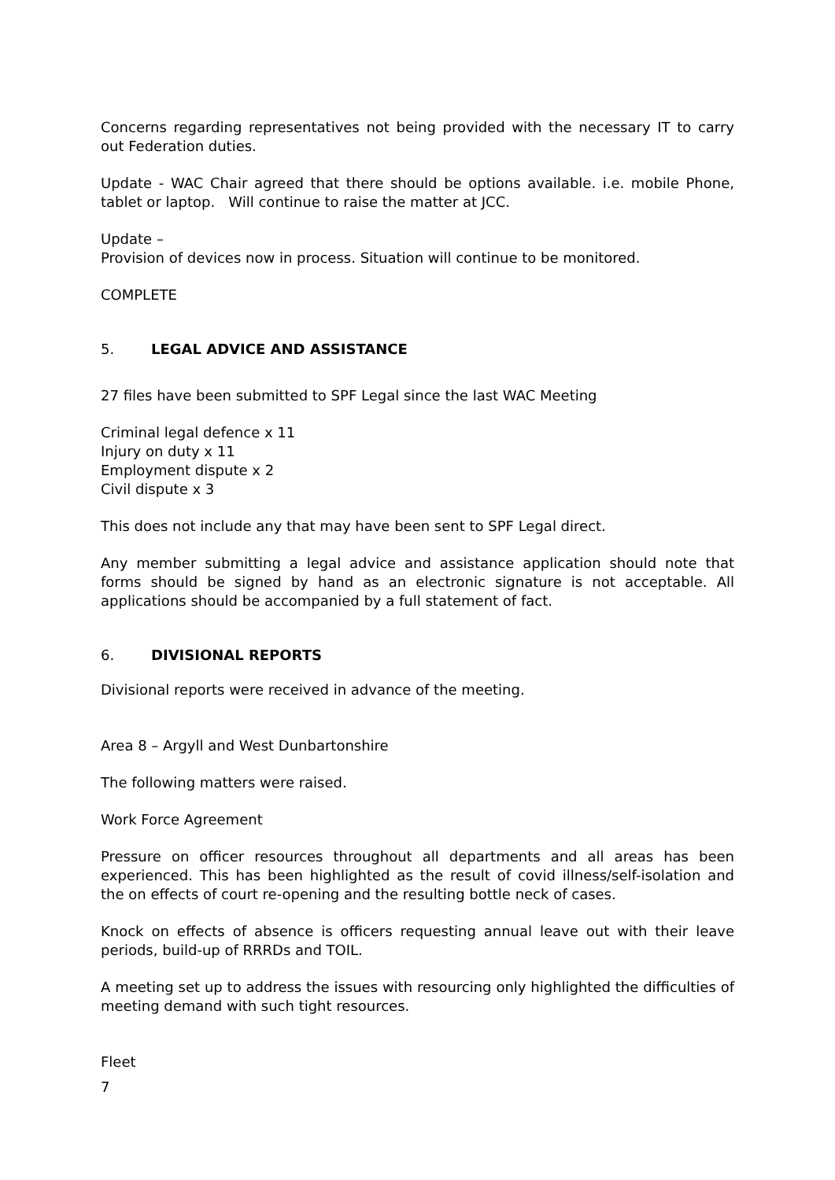Concerns regarding representatives not being provided with the necessary IT to carry out Federation duties.
Update - WAC Chair agreed that there should be options available. i.e. mobile Phone, tablet or laptop. Will continue to raise the matter at JCC.
Update –
Provision of devices now in process. Situation will continue to be monitored.
COMPLETE
5. LEGAL ADVICE AND ASSISTANCE
27 files have been submitted to SPF Legal since the last WAC Meeting
Criminal legal defence x 11
Injury on duty x 11
Employment dispute x 2
Civil dispute x 3
This does not include any that may have been sent to SPF Legal direct.
Any member submitting a legal advice and assistance application should note that forms should be signed by hand as an electronic signature is not acceptable. All applications should be accompanied by a full statement of fact.
6. DIVISIONAL REPORTS
Divisional reports were received in advance of the meeting.
Area 8 – Argyll and West Dunbartonshire
The following matters were raised.
Work Force Agreement
Pressure on officer resources throughout all departments and all areas has been experienced. This has been highlighted as the result of covid illness/self-isolation and the on effects of court re-opening and the resulting bottle neck of cases.
Knock on effects of absence is officers requesting annual leave out with their leave periods, build-up of RRRDs and TOIL.
A meeting set up to address the issues with resourcing only highlighted the difficulties of meeting demand with such tight resources.
Fleet
7